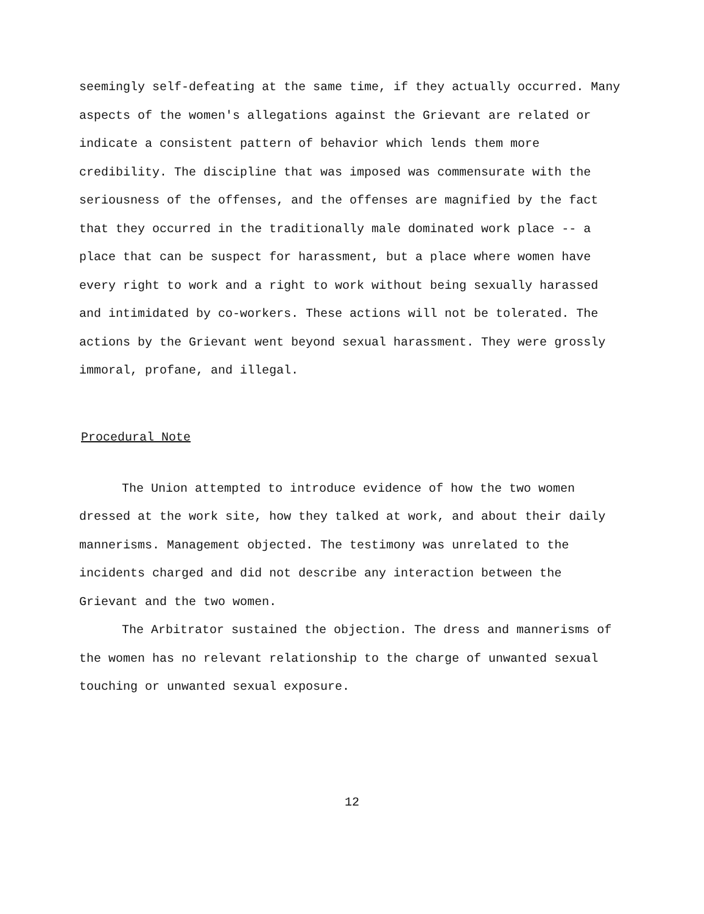seemingly self-defeating at the same time, if they actually occurred. Many aspects of the women's allegations against the Grievant are related or indicate a consistent pattern of behavior which lends them more credibility. The discipline that was imposed was commensurate with the seriousness of the offenses, and the offenses are magnified by the fact that they occurred in the traditionally male dominated work place -- a place that can be suspect for harassment, but a place where women have every right to work and a right to work without being sexually harassed and intimidated by co-workers. These actions will not be tolerated. The actions by the Grievant went beyond sexual harassment. They were grossly immoral, profane, and illegal.
Procedural Note
The Union attempted to introduce evidence of how the two women dressed at the work site, how they talked at work, and about their daily mannerisms. Management objected. The testimony was unrelated to the incidents charged and did not describe any interaction between the Grievant and the two women.
The Arbitrator sustained the objection. The dress and mannerisms of the women has no relevant relationship to the charge of unwanted sexual touching or unwanted sexual exposure.
12